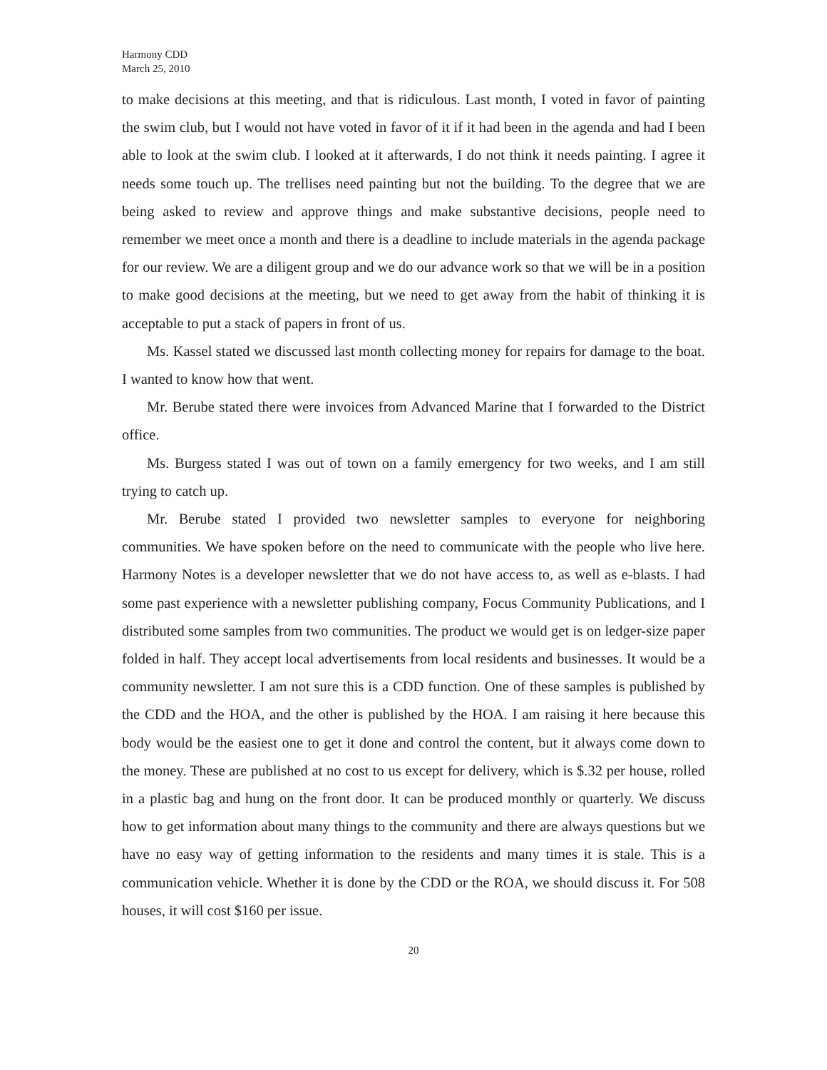Harmony CDD
March 25, 2010
to make decisions at this meeting, and that is ridiculous. Last month, I voted in favor of painting the swim club, but I would not have voted in favor of it if it had been in the agenda and had I been able to look at the swim club. I looked at it afterwards, I do not think it needs painting. I agree it needs some touch up. The trellises need painting but not the building. To the degree that we are being asked to review and approve things and make substantive decisions, people need to remember we meet once a month and there is a deadline to include materials in the agenda package for our review. We are a diligent group and we do our advance work so that we will be in a position to make good decisions at the meeting, but we need to get away from the habit of thinking it is acceptable to put a stack of papers in front of us.
Ms. Kassel stated we discussed last month collecting money for repairs for damage to the boat. I wanted to know how that went.
Mr. Berube stated there were invoices from Advanced Marine that I forwarded to the District office.
Ms. Burgess stated I was out of town on a family emergency for two weeks, and I am still trying to catch up.
Mr. Berube stated I provided two newsletter samples to everyone for neighboring communities. We have spoken before on the need to communicate with the people who live here. Harmony Notes is a developer newsletter that we do not have access to, as well as e-blasts. I had some past experience with a newsletter publishing company, Focus Community Publications, and I distributed some samples from two communities. The product we would get is on ledger-size paper folded in half. They accept local advertisements from local residents and businesses. It would be a community newsletter. I am not sure this is a CDD function. One of these samples is published by the CDD and the HOA, and the other is published by the HOA. I am raising it here because this body would be the easiest one to get it done and control the content, but it always come down to the money. These are published at no cost to us except for delivery, which is $.32 per house, rolled in a plastic bag and hung on the front door. It can be produced monthly or quarterly. We discuss how to get information about many things to the community and there are always questions but we have no easy way of getting information to the residents and many times it is stale. This is a communication vehicle. Whether it is done by the CDD or the ROA, we should discuss it. For 508 houses, it will cost $160 per issue.
20